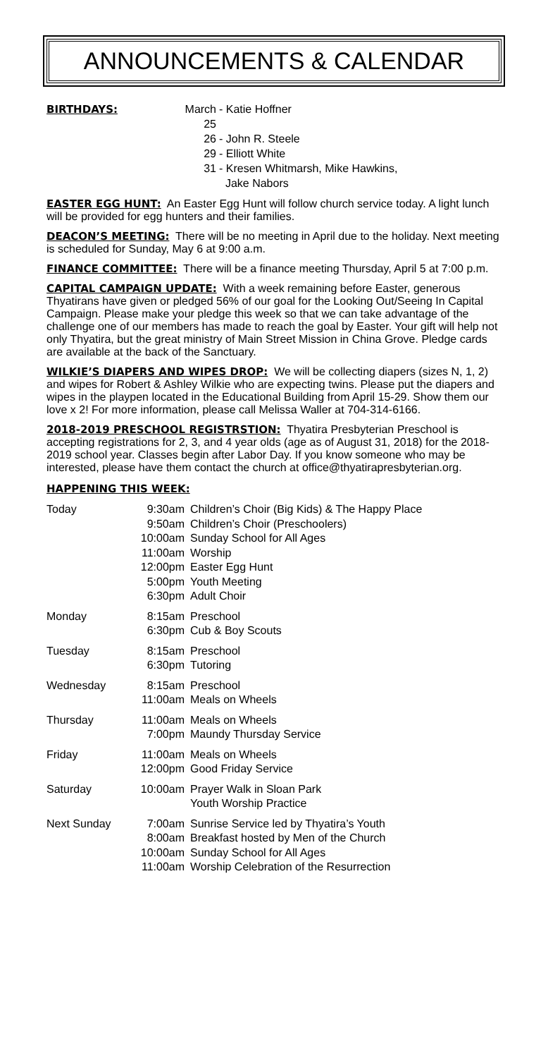ANNOUNCEMENTS & CALENDAR
BIRTHDAYS:
March 25
- Katie Hoffner
26 - John R. Steele
29 - Elliott White
31 - Kresen Whitmarsh, Mike Hawkins,
Jake Nabors
EASTER EGG HUNT:
An Easter Egg Hunt will follow church service today. A light lunch will be provided for egg hunters and their families.
DEACON’S MEETING:
There will be no meeting in April due to the holiday. Next meeting is scheduled for Sunday, May 6 at 9:00 a.m.
FINANCE COMMITTEE:
There will be a finance meeting Thursday, April 5 at 7:00 p.m.
CAPITAL CAMPAIGN UPDATE:
With a week remaining before Easter, generous Thyatirans have given or pledged 56% of our goal for the Looking Out/Seeing In Capital Campaign. Please make your pledge this week so that we can take advantage of the challenge one of our members has made to reach the goal by Easter. Your gift will help not only Thyatira, but the great ministry of Main Street Mission in China Grove. Pledge cards are available at the back of the Sanctuary.
WILKIE’S DIAPERS AND WIPES DROP:
We will be collecting diapers (sizes N, 1, 2) and wipes for Robert & Ashley Wilkie who are expecting twins. Please put the diapers and wipes in the playpen located in the Educational Building from April 15-29. Show them our love x 2! For more information, please call Melissa Waller at 704-314-6166.
2018-2019 PRESCHOOL REGISTRSTION:
Thyatira Presbyterian Preschool is accepting registrations for 2, 3, and 4 year olds (age as of August 31, 2018) for the 2018-2019 school year. Classes begin after Labor Day. If you know someone who may be interested, please have them contact the church at office@thyatirapresbyterian.org.
HAPPENING THIS WEEK:
| Today | 9:30am | Children’s Choir (Big Kids) & The Happy Place |
| | 9:50am | Children’s Choir (Preschoolers) |
| | 10:00am | Sunday School for All Ages |
| | 11:00am | Worship |
| | 12:00pm | Easter Egg Hunt |
| | 5:00pm | Youth Meeting |
| | 6:30pm | Adult Choir |
| Monday | 8:15am | Preschool |
| | 6:30pm | Cub & Boy Scouts |
| Tuesday | 8:15am | Preschool |
| | 6:30pm | Tutoring |
| Wednesday | 8:15am | Preschool |
| | 11:00am | Meals on Wheels |
| Thursday | 11:00am | Meals on Wheels |
| | 7:00pm | Maundy Thursday Service |
| Friday | 11:00am | Meals on Wheels |
| | 12:00pm | Good Friday Service |
| Saturday | 10:00am | Prayer Walk in Sloan Park Youth Worship Practice |
| Next Sunday | 7:00am | Sunrise Service led by Thyatira’s Youth |
| | 8:00am | Breakfast hosted by Men of the Church |
| | 10:00am | Sunday School for All Ages |
| | 11:00am | Worship Celebration of the Resurrection |